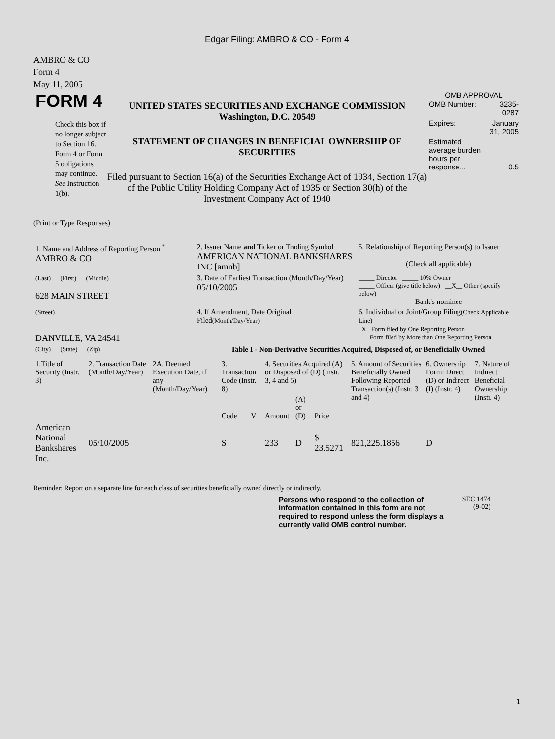Edgar Filing: AMBRO & CO - Form 4
AMBRO & CO
Form 4
May 11, 2005
FORM 4
Check this box if no longer subject to Section 16. Form 4 or Form 5 obligations may continue. See Instruction 1(b).
UNITED STATES SECURITIES AND EXCHANGE COMMISSION
Washington, D.C. 20549
STATEMENT OF CHANGES IN BENEFICIAL OWNERSHIP OF SECURITIES
Filed pursuant to Section 16(a) of the Securities Exchange Act of 1934, Section 17(a) of the Public Utility Holding Company Act of 1935 or Section 30(h) of the Investment Company Act of 1940
OMB APPROVAL
| OMB Number: | 3235-0287 |
| Expires: | January 31, 2005 |
| Estimated average burden hours per response... | 0.5 |
(Print or Type Responses)
| 1. Name and Address of Reporting Person <sup>*</sup> AMBRO & CO | 2. Issuer Name and Ticker or Trading Symbol AMERICAN NATIONAL BANKSHARES INC [amnb] | 5. Relationship of Reporting Person(s) to Issuer (Check all applicable) |
| (Last) (First) (Middle) 628 MAIN STREET | 3. Date of Earliest Transaction (Month/Day/Year) 05/10/2005 | _____ Director _____ 10% Owner _____ Officer (give title below) __X__ Other (specify below) Bank's nominee |
| (Street) DANVILLE, VA 24541 | 4. If Amendment, Date Original Filed (Month/Day/Year) | 6. Individual or Joint/Group Filing (Check Applicable Line) _X_ Form filed by One Reporting Person ___ Form filed by More than One Reporting Person |
| (City) (State) (Zip) | Table I - Non-Derivative Securities Acquired, Disposed of, or Beneficially Owned | |
| 1.Title of Security (Instr. 3) | 2. Transaction Date (Month/Day/Year) | 2A. Deemed Execution Date, if any (Month/Day/Year) | 3. Transaction Code (Instr. 8) | | 4. Securities Acquired (A) or Disposed of (D) (Instr. 3, 4 and 5) | | | 5. Amount of Securities Beneficially Owned Following Reported Transaction(s) (Instr. 3 and 4) | 6. Ownership Form: Direct (D) or Indirect (I) (Instr. 4) | 7. Nature of Indirect Beneficial Ownership (Instr. 4) |
| --- | --- | --- | --- | --- | --- | --- | --- | --- | --- | --- |
| | | | Code | V | Amount | (A) or (D) | Price | | | |
| American National Bankshares Inc. | 05/10/2005 | | S | | 233 | D | $ 23.5271 | 821,225.1856 | D | |
Reminder: Report on a separate line for each class of securities beneficially owned directly or indirectly.
Persons who respond to the collection of information contained in this form are not required to respond unless the form displays a currently valid OMB control number.
SEC 1474
(9-02)
1